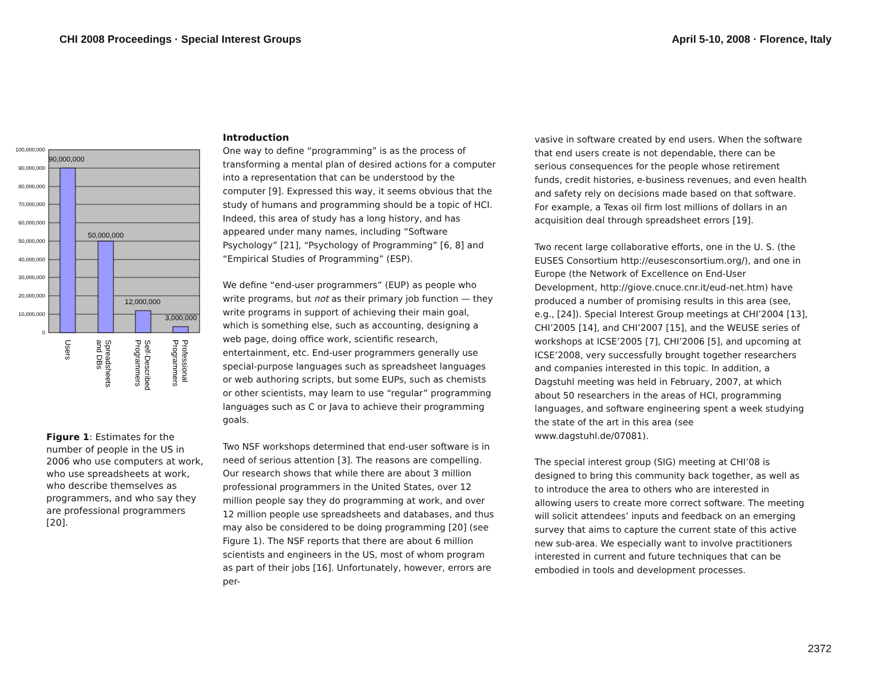CHI 2008 Proceedings · Special Interest Groups April 5-10, 2008 · Florence, Italy
100,000,000
90,000,000
80,000,000
70,000,000
60,000,000
50,000,000
40,000,000
30,000,000
20,000,000
10,000,000
0
90,000,000
50,000,000
12,000,000
3,000,000
Users
Spreadsheets
and DBs
Self-Described
Programmers
Professional
Programmers
Figure 1: Estimates for the number of people in the US in 2006 who use computers at work, who use spreadsheets at work, who describe themselves as programmers, and who say they are professional programmers [20].
Introduction
One way to define “programming” is as the process of transforming a mental plan of desired actions for a computer into a representation that can be understood by the computer [9]. Expressed this way, it seems obvious that the study of humans and programming should be a topic of HCI. Indeed, this area of study has a long history, and has appeared under many names, including “Software Psychology” [21], “Psychology of Programming” [6, 8] and “Empirical Studies of Programming” (ESP).
We define “end-user programmers” (EUP) as people who write programs, but not as their primary job function — they write programs in support of achieving their main goal, which is something else, such as accounting, designing a web page, doing office work, scientific research, entertainment, etc. End-user programmers generally use special-purpose languages such as spreadsheet languages or web authoring scripts, but some EUPs, such as chemists or other scientists, may learn to use “regular” programming languages such as C or Java to achieve their programming goals.
Two NSF workshops determined that end-user software is in need of serious attention [3]. The reasons are compelling. Our research shows that while there are about 3 million professional programmers in the United States, over 12 million people say they do programming at work, and over 12 million people use spreadsheets and databases, and thus may also be considered to be doing programming [20] (see Figure 1). The NSF reports that there are about 6 million scientists and engineers in the US, most of whom program as part of their jobs [16]. Unfortunately, however, errors are per-
vasive in software created by end users. When the software that end users create is not dependable, there can be serious consequences for the people whose retirement funds, credit histories, e-business revenues, and even health and safety rely on decisions made based on that software. For example, a Texas oil firm lost millions of dollars in an acquisition deal through spreadsheet errors [19].
Two recent large collaborative efforts, one in the U. S. (the EUSES Consortium http://eusesconsortium.org/), and one in Europe (the Network of Excellence on End-User Development, http://giove.cnuce.cnr.it/eud-net.htm) have produced a number of promising results in this area (see, e.g., [24]). Special Interest Group meetings at CHI’2004 [13], CHI’2005 [14], and CHI’2007 [15], and the WEUSE series of workshops at ICSE’2005 [7], CHI’2006 [5], and upcoming at ICSE’2008, very successfully brought together researchers and companies interested in this topic. In addition, a Dagstuhl meeting was held in February, 2007, at which about 50 researchers in the areas of HCI, programming languages, and software engineering spent a week studying the state of the art in this area (see www.dagstuhl.de/07081).
The special interest group (SIG) meeting at CHI’08 is designed to bring this community back together, as well as to introduce the area to others who are interested in allowing users to create more correct software. The meeting will solicit attendees’ inputs and feedback on an emerging survey that aims to capture the current state of this active new sub-area. We especially want to involve practitioners interested in current and future techniques that can be embodied in tools and development processes.
2372